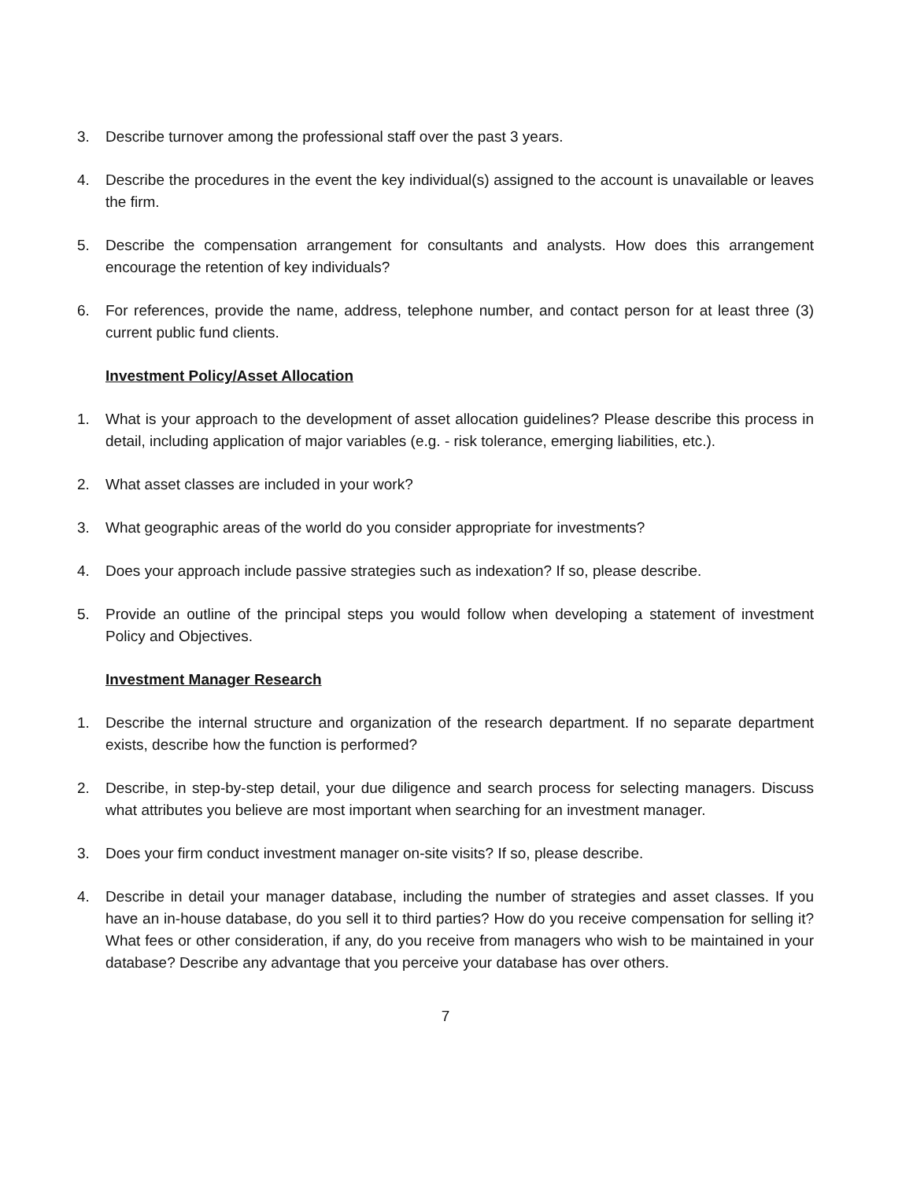3. Describe turnover among the professional staff over the past 3 years.
4. Describe the procedures in the event the key individual(s) assigned to the account is unavailable or leaves the firm.
5. Describe the compensation arrangement for consultants and analysts. How does this arrangement encourage the retention of key individuals?
6. For references, provide the name, address, telephone number, and contact person for at least three (3) current public fund clients.
Investment Policy/Asset Allocation
1. What is your approach to the development of asset allocation guidelines? Please describe this process in detail, including application of major variables (e.g. - risk tolerance, emerging liabilities, etc.).
2. What asset classes are included in your work?
3. What geographic areas of the world do you consider appropriate for investments?
4. Does your approach include passive strategies such as indexation? If so, please describe.
5. Provide an outline of the principal steps you would follow when developing a statement of investment Policy and Objectives.
Investment Manager Research
1. Describe the internal structure and organization of the research department. If no separate department exists, describe how the function is performed?
2. Describe, in step-by-step detail, your due diligence and search process for selecting managers. Discuss what attributes you believe are most important when searching for an investment manager.
3. Does your firm conduct investment manager on-site visits? If so, please describe.
4. Describe in detail your manager database, including the number of strategies and asset classes. If you have an in-house database, do you sell it to third parties? How do you receive compensation for selling it? What fees or other consideration, if any, do you receive from managers who wish to be maintained in your database? Describe any advantage that you perceive your database has over others.
7